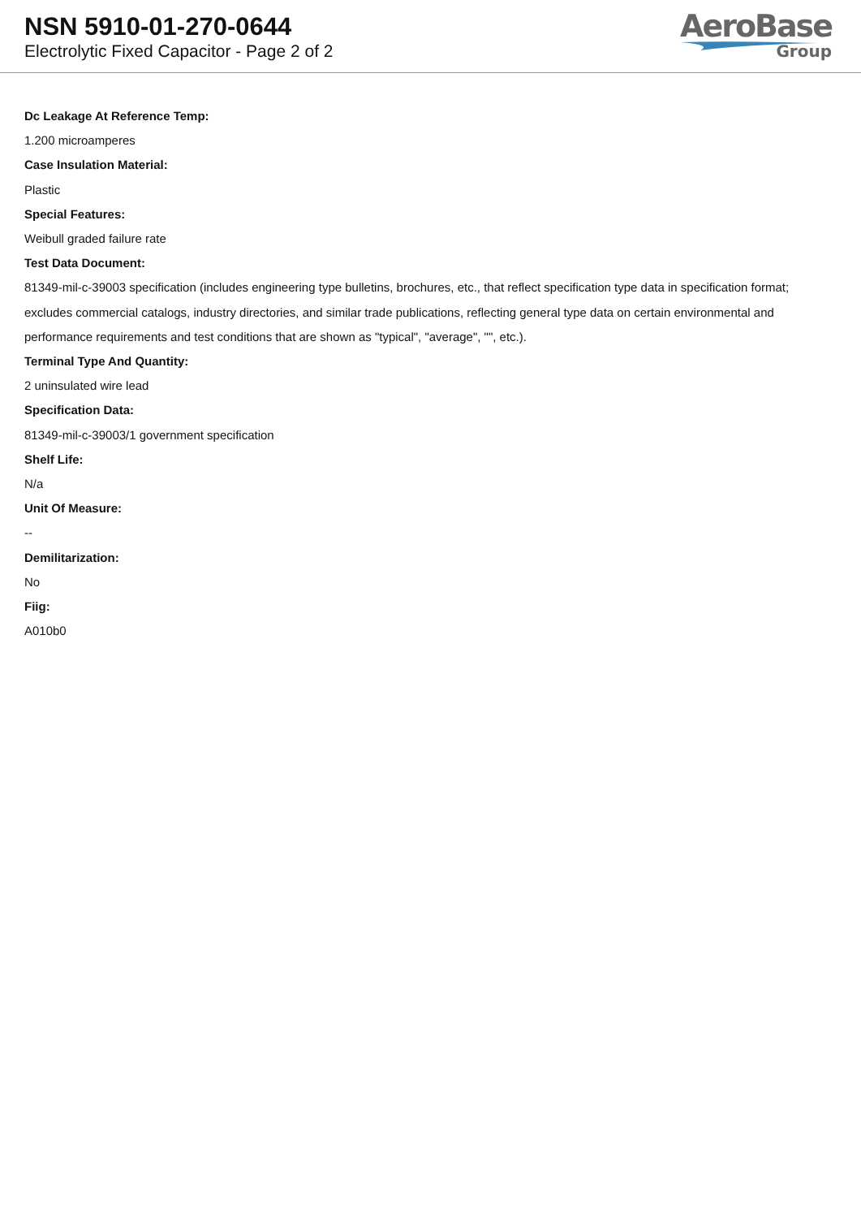NSN 5910-01-270-0644
Electrolytic Fixed Capacitor - Page 2 of 2
AeroBase
Group
Dc Leakage At Reference Temp:
1.200 microamperes
Case Insulation Material:
Plastic
Special Features:
Weibull graded failure rate
Test Data Document:
81349-mil-c-39003 specification (includes engineering type bulletins, brochures, etc., that reflect specification type data in specification format; excludes commercial catalogs, industry directories, and similar trade publications, reflecting general type data on certain environmental and performance requirements and test conditions that are shown as "typical", "average", "", etc.).
Terminal Type And Quantity:
2 uninsulated wire lead
Specification Data:
81349-mil-c-39003/1 government specification
Shelf Life:
N/a
Unit Of Measure:
--
Demilitarization:
No
Fiig:
A010b0